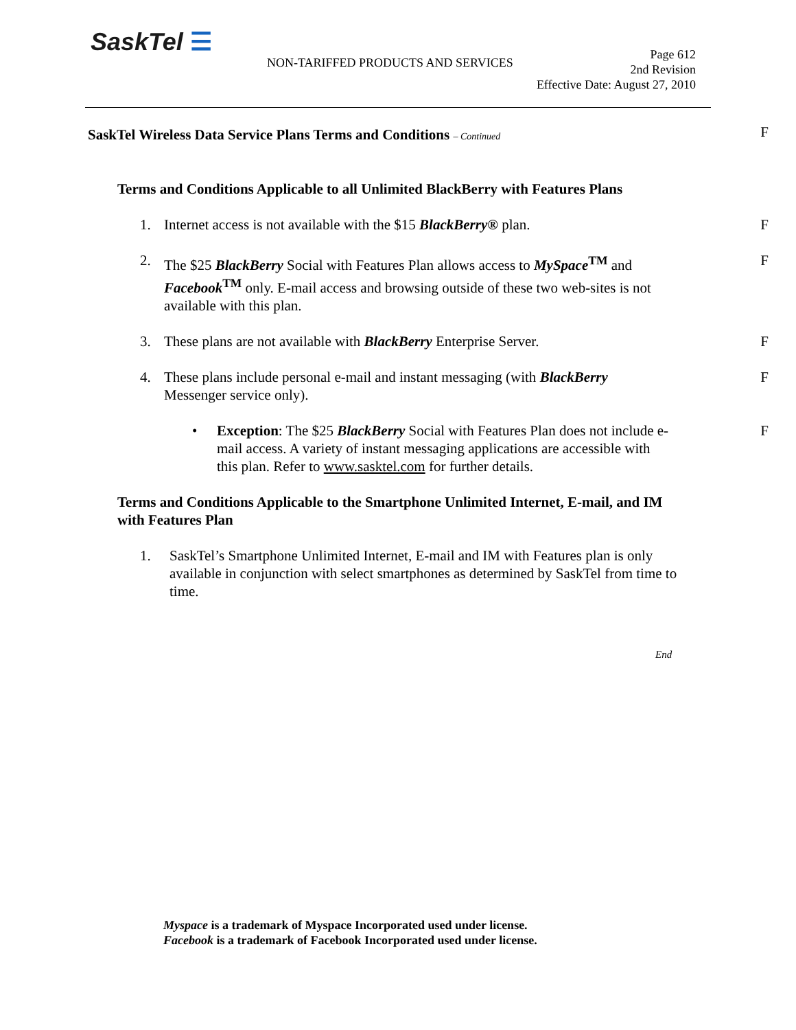SaskTel ☰
NON-TARIFFED PRODUCTS AND SERVICES
Page 612
2nd Revision
Effective Date: August 27, 2010
SaskTel Wireless Data Service Plans Terms and Conditions – Continued
F
Terms and Conditions Applicable to all Unlimited BlackBerry with Features Plans
1. Internet access is not available with the $15 BlackBerry® plan. F
2. The $25 BlackBerry Social with Features Plan allows access to MySpace<sup>TM</sup> and Facebook<sup>TM</sup> only. E-mail access and browsing outside of these two web-sites is not available with this plan. F
3. These plans are not available with BlackBerry Enterprise Server. F
4. These plans include personal e-mail and instant messaging (with BlackBerry Messenger service only). F
• Exception: The $25 BlackBerry Social with Features Plan does not include e-mail access. A variety of instant messaging applications are accessible with this plan. Refer to www.sasktel.com for further details. F
Terms and Conditions Applicable to the Smartphone Unlimited Internet, E-mail, and IM with Features Plan
1. SaskTel’s Smartphone Unlimited Internet, E-mail and IM with Features plan is only available in conjunction with select smartphones as determined by SaskTel from time to time.
End
Myspace is a trademark of Myspace Incorporated used under license.
Facebook is a trademark of Facebook Incorporated used under license.